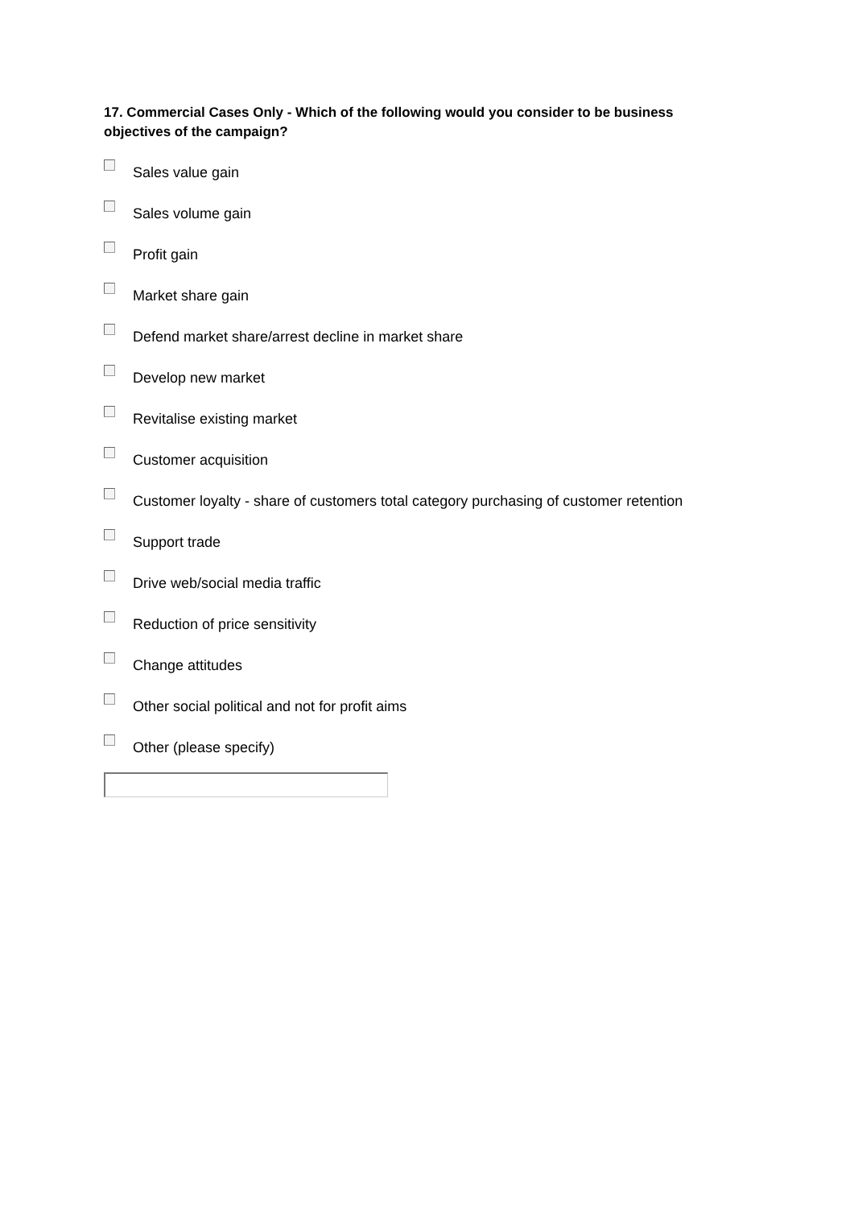17. Commercial Cases Only - Which of the following would you consider to be business objectives of the campaign?
Sales value gain
Sales volume gain
Profit gain
Market share gain
Defend market share/arrest decline in market share
Develop new market
Revitalise existing market
Customer acquisition
Customer loyalty - share of customers total category purchasing of customer retention
Support trade
Drive web/social media traffic
Reduction of price sensitivity
Change attitudes
Other social political and not for profit aims
Other (please specify)